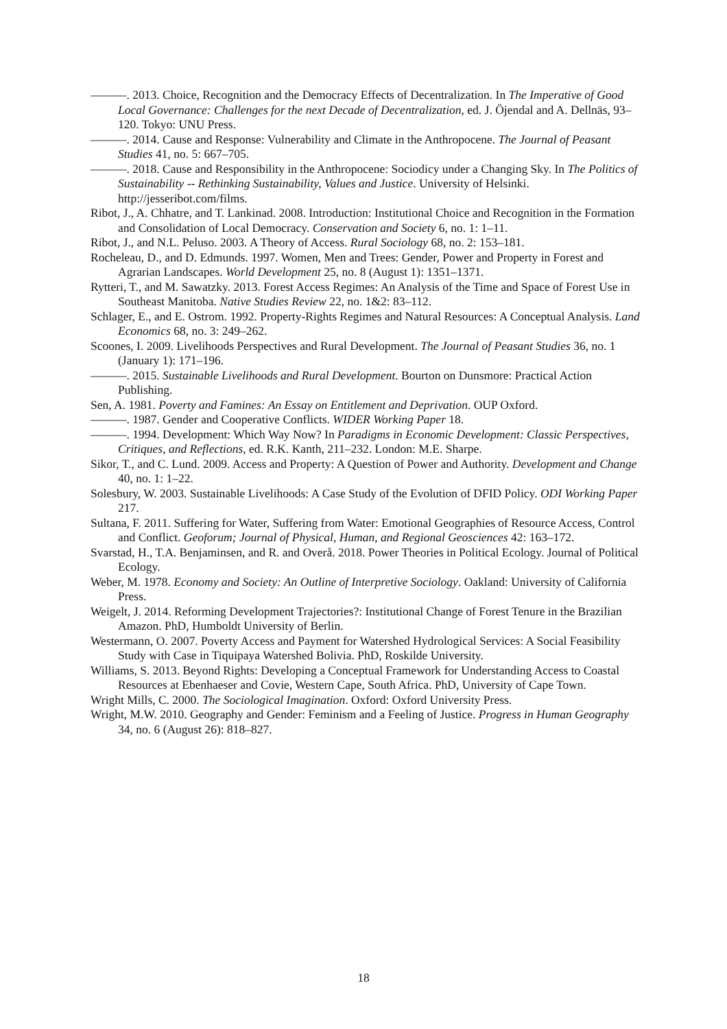———. 2013. Choice, Recognition and the Democracy Effects of Decentralization. In The Imperative of Good Local Governance: Challenges for the next Decade of Decentralization, ed. J. Öjendal and A. Dellnäs, 93–120. Tokyo: UNU Press.
———. 2014. Cause and Response: Vulnerability and Climate in the Anthropocene. The Journal of Peasant Studies 41, no. 5: 667–705.
———. 2018. Cause and Responsibility in the Anthropocene: Sociodicy under a Changing Sky. In The Politics of Sustainability -- Rethinking Sustainability, Values and Justice. University of Helsinki. http://jesseribot.com/films.
Ribot, J., A. Chhatre, and T. Lankinad. 2008. Introduction: Institutional Choice and Recognition in the Formation and Consolidation of Local Democracy. Conservation and Society 6, no. 1: 1–11.
Ribot, J., and N.L. Peluso. 2003. A Theory of Access. Rural Sociology 68, no. 2: 153–181.
Rocheleau, D., and D. Edmunds. 1997. Women, Men and Trees: Gender, Power and Property in Forest and Agrarian Landscapes. World Development 25, no. 8 (August 1): 1351–1371.
Rytteri, T., and M. Sawatzky. 2013. Forest Access Regimes: An Analysis of the Time and Space of Forest Use in Southeast Manitoba. Native Studies Review 22, no. 1&2: 83–112.
Schlager, E., and E. Ostrom. 1992. Property-Rights Regimes and Natural Resources: A Conceptual Analysis. Land Economics 68, no. 3: 249–262.
Scoones, I. 2009. Livelihoods Perspectives and Rural Development. The Journal of Peasant Studies 36, no. 1 (January 1): 171–196.
———. 2015. Sustainable Livelihoods and Rural Development. Bourton on Dunsmore: Practical Action Publishing.
Sen, A. 1981. Poverty and Famines: An Essay on Entitlement and Deprivation. OUP Oxford.
———. 1987. Gender and Cooperative Conflicts. WIDER Working Paper 18.
———. 1994. Development: Which Way Now? In Paradigms in Economic Development: Classic Perspectives, Critiques, and Reflections, ed. R.K. Kanth, 211–232. London: M.E. Sharpe.
Sikor, T., and C. Lund. 2009. Access and Property: A Question of Power and Authority. Development and Change 40, no. 1: 1–22.
Solesbury, W. 2003. Sustainable Livelihoods: A Case Study of the Evolution of DFID Policy. ODI Working Paper 217.
Sultana, F. 2011. Suffering for Water, Suffering from Water: Emotional Geographies of Resource Access, Control and Conflict. Geoforum; Journal of Physical, Human, and Regional Geosciences 42: 163–172.
Svarstad, H., T.A. Benjaminsen, and R. and Overå. 2018. Power Theories in Political Ecology. Journal of Political Ecology.
Weber, M. 1978. Economy and Society: An Outline of Interpretive Sociology. Oakland: University of California Press.
Weigelt, J. 2014. Reforming Development Trajectories?: Institutional Change of Forest Tenure in the Brazilian Amazon. PhD, Humboldt University of Berlin.
Westermann, O. 2007. Poverty Access and Payment for Watershed Hydrological Services: A Social Feasibility Study with Case in Tiquipaya Watershed Bolivia. PhD, Roskilde University.
Williams, S. 2013. Beyond Rights: Developing a Conceptual Framework for Understanding Access to Coastal Resources at Ebenhaeser and Covie, Western Cape, South Africa. PhD, University of Cape Town.
Wright Mills, C. 2000. The Sociological Imagination. Oxford: Oxford University Press.
Wright, M.W. 2010. Geography and Gender: Feminism and a Feeling of Justice. Progress in Human Geography 34, no. 6 (August 26): 818–827.
18